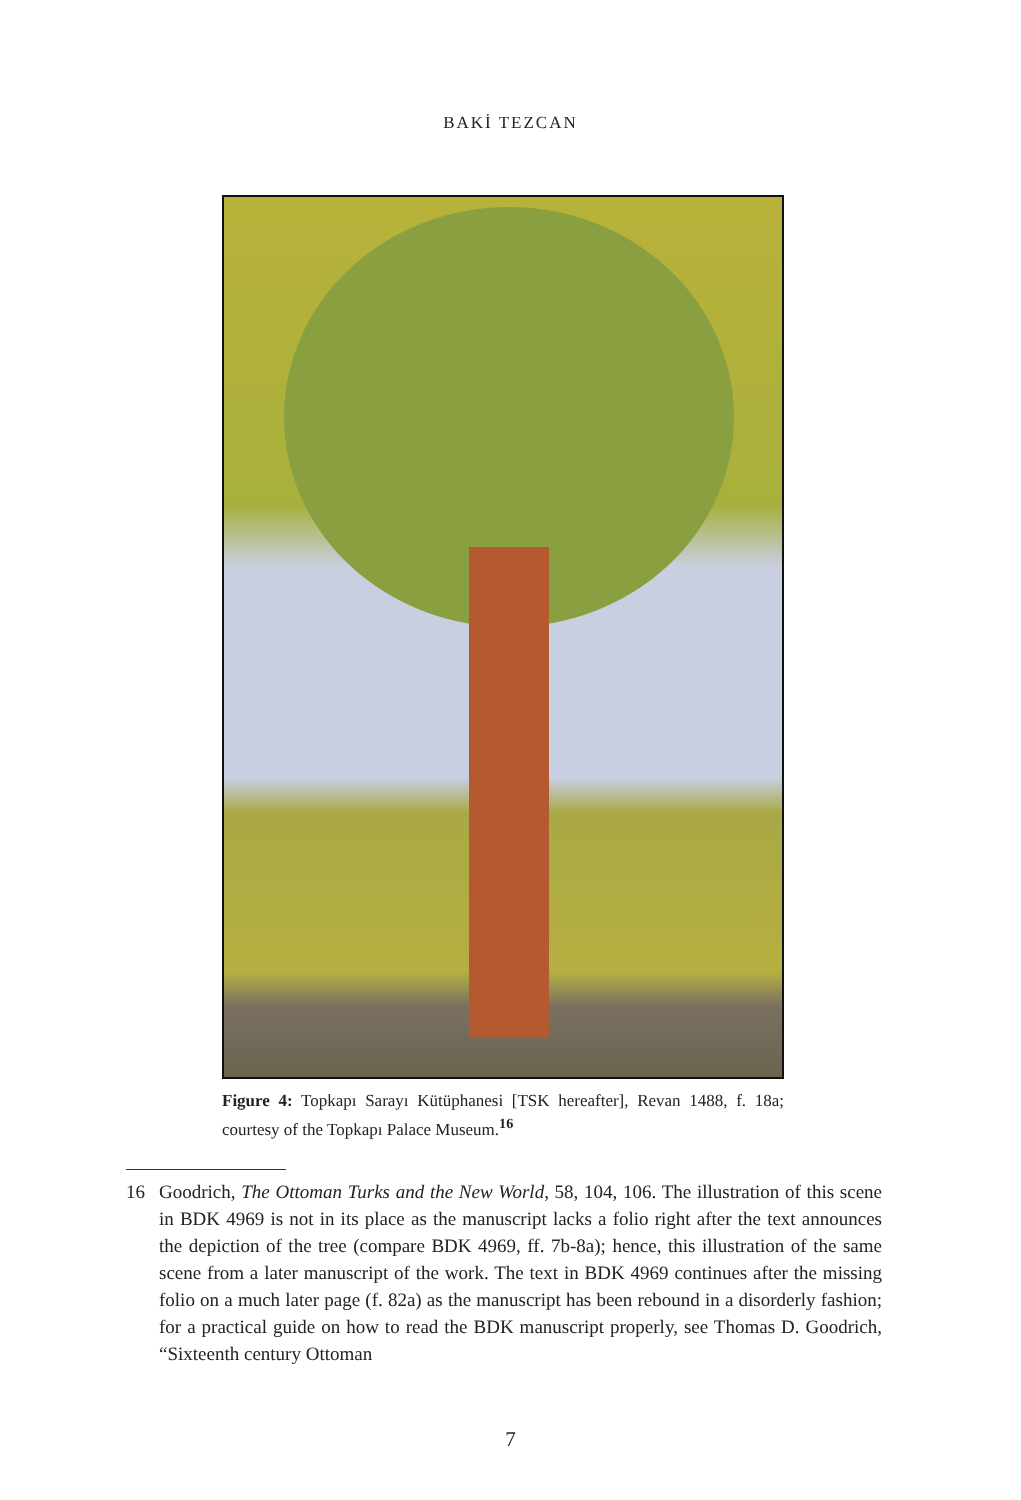BAKİ TEZCAN
Figure 4: Topkapı Sarayı Kütüphanesi [TSK hereafter], Revan 1488, f. 18a; courtesy of the Topkapı Palace Museum.<sup>16</sup>
16 Goodrich, The Ottoman Turks and the New World, 58, 104, 106. The illustration of this scene in BDK 4969 is not in its place as the manuscript lacks a folio right after the text announces the depiction of the tree (compare BDK 4969, ff. 7b-8a); hence, this illustration of the same scene from a later manuscript of the work. The text in BDK 4969 continues after the missing folio on a much later page (f. 82a) as the manuscript has been rebound in a disorderly fashion; for a practical guide on how to read the BDK manuscript properly, see Thomas D. Goodrich, “Sixteenth century Ottoman
7